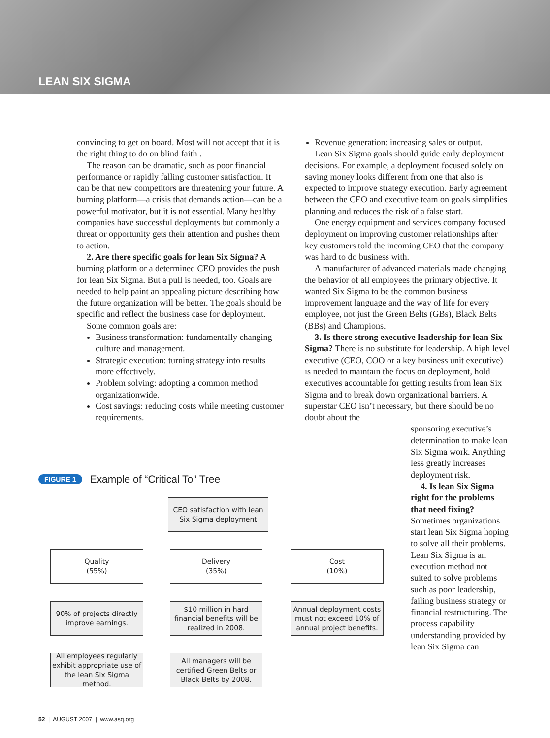LEAN SIX SIGMA
convincing to get on board. Most will not accept that it is the right thing to do on blind faith .
The reason can be dramatic, such as poor financial performance or rapidly falling customer satisfaction. It can be that new competitors are threatening your future. A burning platform—a crisis that demands action—can be a powerful motivator, but it is not essential. Many healthy companies have successful deployments but commonly a threat or opportunity gets their attention and pushes them to action.
2. Are there specific goals for lean Six Sigma? A burning platform or a determined CEO provides the push for lean Six Sigma. But a pull is needed, too. Goals are needed to help paint an appealing picture describing how the future organization will be better. The goals should be specific and reflect the business case for deployment.
Some common goals are:
Business transformation: fundamentally changing culture and management.
Strategic execution: turning strategy into results more effectively.
Problem solving: adopting a common method organizationwide.
Cost savings: reducing costs while meeting customer requirements.
Revenue generation: increasing sales or output.
Lean Six Sigma goals should guide early deployment decisions. For example, a deployment focused solely on saving money looks different from one that also is expected to improve strategy execution. Early agreement between the CEO and executive team on goals simplifies planning and reduces the risk of a false start.
One energy equipment and services company focused deployment on improving customer relationships after key customers told the incoming CEO that the company was hard to do business with.
A manufacturer of advanced materials made changing the behavior of all employees the primary objective. It wanted Six Sigma to be the common business improvement language and the way of life for every employee, not just the Green Belts (GBs), Black Belts (BBs) and Champions.
3. Is there strong executive leadership for lean Six Sigma? There is no substitute for leadership. A high level executive (CEO, COO or a key business unit executive) is needed to maintain the focus on deployment, hold executives accountable for getting results from lean Six Sigma and to break down organizational barriers. A superstar CEO isn’t necessary, but there should be no doubt about the
sponsoring executive’s determination to make lean Six Sigma work. Anything less greatly increases deployment risk.
4. Is lean Six Sigma right for the problems that need fixing? Sometimes organizations start lean Six Sigma hoping to solve all their problems. Lean Six Sigma is an execution method not suited to solve problems such as poor leadership, failing business strategy or financial restructuring. The process capability understanding provided by lean Six Sigma can
FIGURE 1 Example of “Critical To” Tree
CEO satisfaction with lean Six Sigma deployment
Quality
(55%)
Delivery
(35%)
Cost
(10%)
90% of projects directly improve earnings.
$10 million in hard financial benefits will be realized in 2008.
Annual deployment costs must not exceed 10% of annual project benefits.
All employees regularly exhibit appropriate use of the lean Six Sigma method.
All managers will be certified Green Belts or Black Belts by 2008.
52 | AUGUST 2007 | www.asq.org